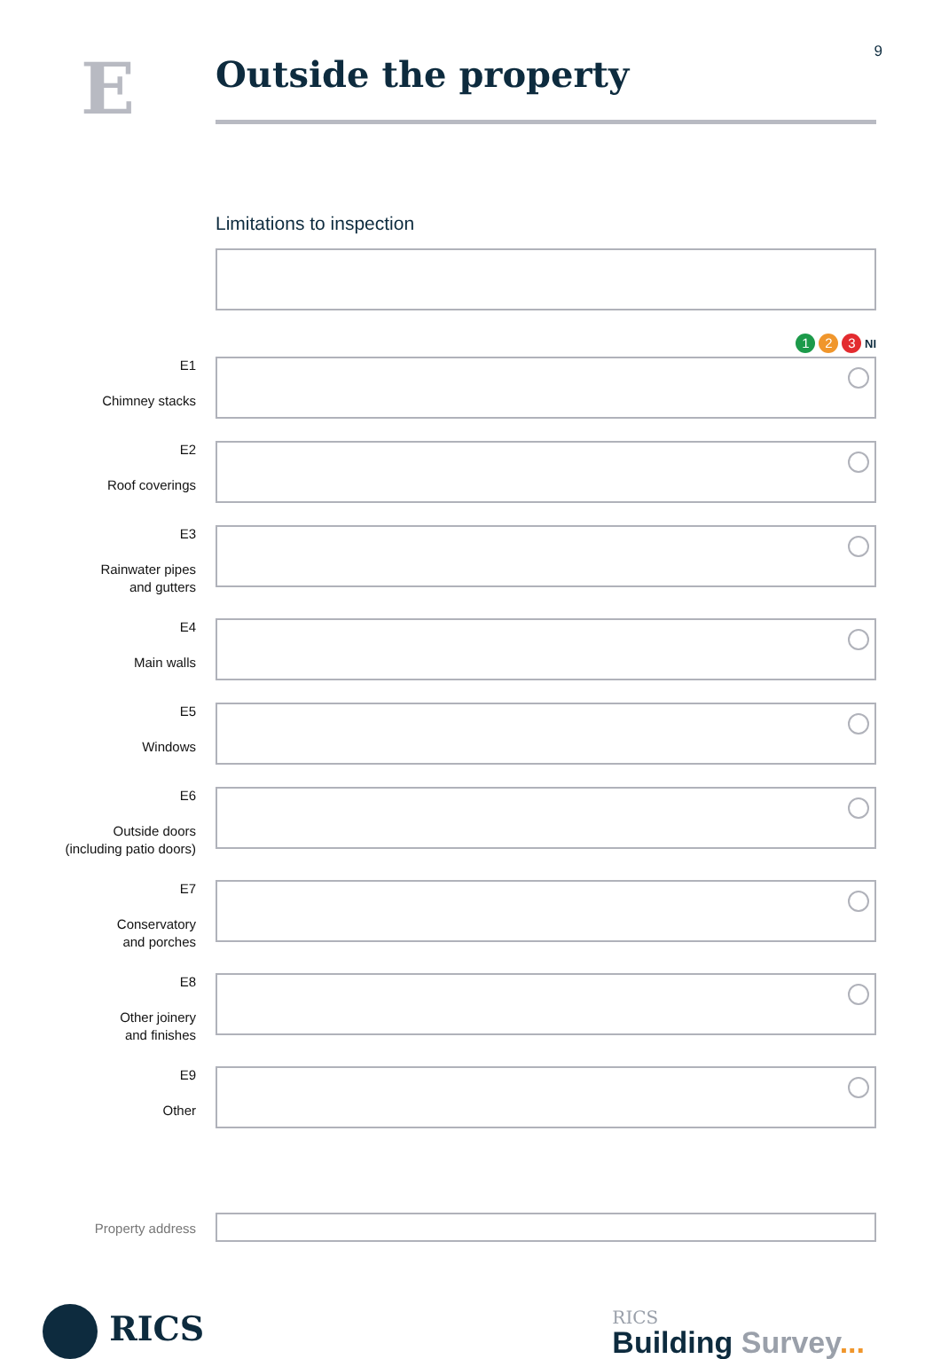9
E
Outside the property
Limitations to inspection
1 2 3 NI
E1
Chimney stacks
E2
Roof coverings
E3
Rainwater pipes
and gutters
E4
Main walls
E5
Windows
E6
Outside doors
(including patio doors)
E7
Conservatory
and porches
E8
Other joinery
and finishes
E9
Other
Property address
RICS
RICS
Building Survey...